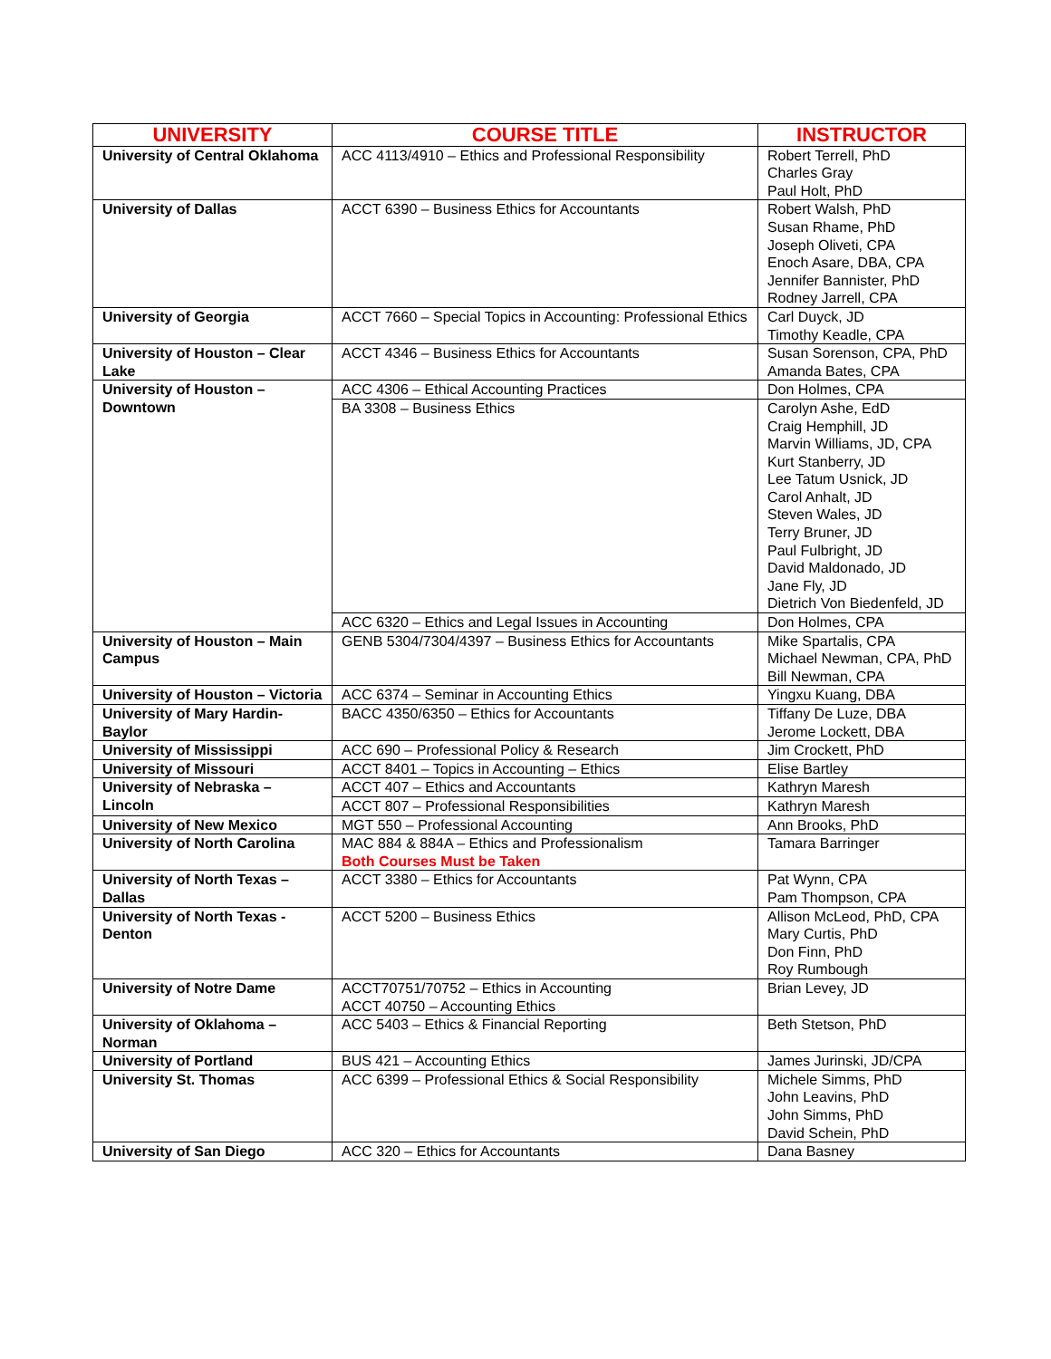| UNIVERSITY | COURSE TITLE | INSTRUCTOR |
| --- | --- | --- |
| University of Central Oklahoma | ACC 4113/4910 – Ethics and Professional Responsibility | Robert Terrell, PhD Charles Gray Paul Holt, PhD |
| University of Dallas | ACCT 6390 – Business Ethics for Accountants | Robert Walsh, PhD Susan Rhame, PhD Joseph Oliveti, CPA Enoch Asare, DBA, CPA Jennifer Bannister, PhD Rodney Jarrell, CPA |
| University of Georgia | ACCT 7660 – Special Topics in Accounting: Professional Ethics | Carl Duyck, JD Timothy Keadle, CPA |
| University of Houston – Clear Lake | ACCT 4346 – Business Ethics for Accountants | Susan Sorenson, CPA, PhD Amanda Bates, CPA |
| University of Houston – Downtown | ACC 4306 – Ethical Accounting Practices | Don Holmes, CPA |
| | BA 3308 – Business Ethics | Carolyn Ashe, EdD Craig Hemphill, JD Marvin Williams, JD, CPA Kurt Stanberry, JD Lee Tatum Usnick, JD Carol Anhalt, JD Steven Wales, JD Terry Bruner, JD Paul Fulbright, JD David Maldonado, JD Jane Fly, JD Dietrich Von Biedenfeld, JD |
| | ACC 6320 – Ethics and Legal Issues in Accounting | Don Holmes, CPA |
| University of Houston – Main Campus | GENB 5304/7304/4397 – Business Ethics for Accountants | Mike Spartalis, CPA Michael Newman, CPA, PhD Bill Newman, CPA |
| University of Houston – Victoria | ACC 6374 – Seminar in Accounting Ethics | Yingxu Kuang, DBA |
| University of Mary Hardin-Baylor | BACC 4350/6350 – Ethics for Accountants | Tiffany De Luze, DBA Jerome Lockett, DBA |
| University of Mississippi | ACC 690 – Professional Policy & Research | Jim Crockett, PhD |
| University of Missouri | ACCT 8401 – Topics in Accounting – Ethics | Elise Bartley |
| University of Nebraska – Lincoln | ACCT 407 – Ethics and Accountants | Kathryn Maresh |
| | ACCT 807 – Professional Responsibilities | Kathryn Maresh |
| University of New Mexico | MGT 550 – Professional Accounting | Ann Brooks, PhD |
| University of North Carolina | MAC 884 & 884A – Ethics and Professionalism Both Courses Must be Taken | Tamara Barringer |
| University of North Texas – Dallas | ACCT 3380 – Ethics for Accountants | Pat Wynn, CPA Pam Thompson, CPA |
| University of North Texas - Denton | ACCT 5200 – Business Ethics | Allison McLeod, PhD, CPA Mary Curtis, PhD Don Finn, PhD Roy Rumbough |
| University of Notre Dame | ACCT70751/70752 – Ethics in Accounting ACCT 40750 – Accounting Ethics | Brian Levey, JD |
| University of Oklahoma – Norman | ACC 5403 – Ethics & Financial Reporting | Beth Stetson, PhD |
| University of Portland | BUS 421 – Accounting Ethics | James Jurinski, JD/CPA |
| University St. Thomas | ACC 6399 – Professional Ethics & Social Responsibility | Michele Simms, PhD John Leavins, PhD John Simms, PhD David Schein, PhD |
| University of San Diego | ACC 320 – Ethics for Accountants | Dana Basney |